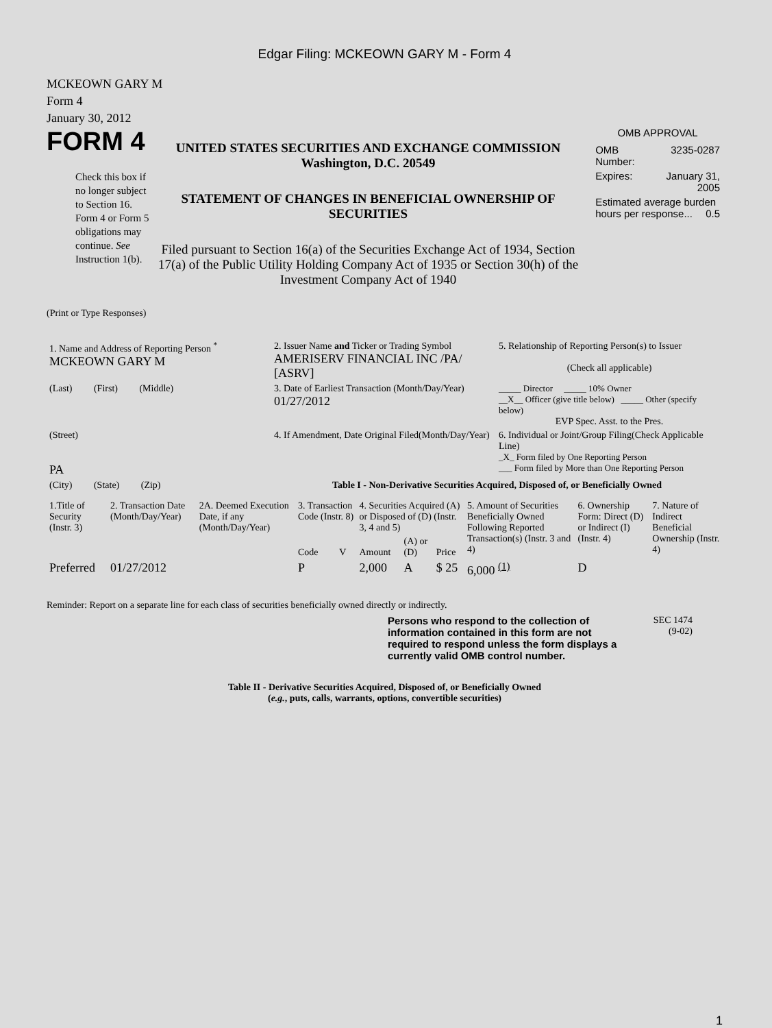Edgar Filing: MCKEOWN GARY M - Form 4
MCKEOWN GARY M
Form 4
January 30, 2012
FORM 4
Check this box if no longer subject to Section 16. Form 4 or Form 5 obligations may continue. See Instruction 1(b).
UNITED STATES SECURITIES AND EXCHANGE COMMISSION
Washington, D.C. 20549
STATEMENT OF CHANGES IN BENEFICIAL OWNERSHIP OF SECURITIES
Filed pursuant to Section 16(a) of the Securities Exchange Act of 1934, Section 17(a) of the Public Utility Holding Company Act of 1935 or Section 30(h) of the Investment Company Act of 1940
OMB APPROVAL
| OMB Number: | 3235-0287 |
| Expires: | January 31, 2005 |
| Estimated average burden hours per response... 0.5 | |
(Print or Type Responses)
| 1. Name and Address of Reporting Person <sup>*</sup> MCKEOWN GARY M | 2. Issuer Name and Ticker or Trading Symbol AMERISERV FINANCIAL INC /PA/ [ASRV] | 5. Relationship of Reporting Person(s) to Issuer (Check all applicable) |
| (Last) (First) (Middle) | 3. Date of Earliest Transaction (Month/Day/Year) 01/27/2012 | _____ Director _____ 10% Owner __X__ Officer (give title below) _____ Other (specify below) EVP Spec. Asst. to the Pres. |
| (Street) PA | 4. If Amendment, Date Original Filed(Month/Day/Year) | 6. Individual or Joint/Group Filing(Check Applicable Line) _X_ Form filed by One Reporting Person ___ Form filed by More than One Reporting Person |
| (City) (State) (Zip) | Table I - Non-Derivative Securities Acquired, Disposed of, or Beneficially Owned | |
| 1.Title of Security (Instr. 3) | 2. Transaction Date (Month/Day/Year) | 2A. Deemed Execution Date, if any (Month/Day/Year) | 3. Transaction Code (Instr. 8) | | 4. Securities Acquired (A) or Disposed of (D) (Instr. 3, 4 and 5) | | | 5. Amount of Securities Beneficially Owned Following Reported Transaction(s) (Instr. 3 and 4) | 6. Ownership Form: Direct (D) or Indirect (I) (Instr. 4) | 7. Nature of Indirect Beneficial Ownership (Instr. 4) |
| --- | --- | --- | --- | --- | --- | --- | --- | --- | --- | --- |
| | | | Code | V | Amount | (A) or (D) | Price | | | |
| Preferred | 01/27/2012 | | P | | 2,000 | A | $ 25 | 6,000 <sup>(1)</sup> | D | |
Reminder: Report on a separate line for each class of securities beneficially owned directly or indirectly.
Persons who respond to the collection of information contained in this form are not required to respond unless the form displays a currently valid OMB control number.
SEC 1474
(9-02)
Table II - Derivative Securities Acquired, Disposed of, or Beneficially Owned
(e.g., puts, calls, warrants, options, convertible securities)
1